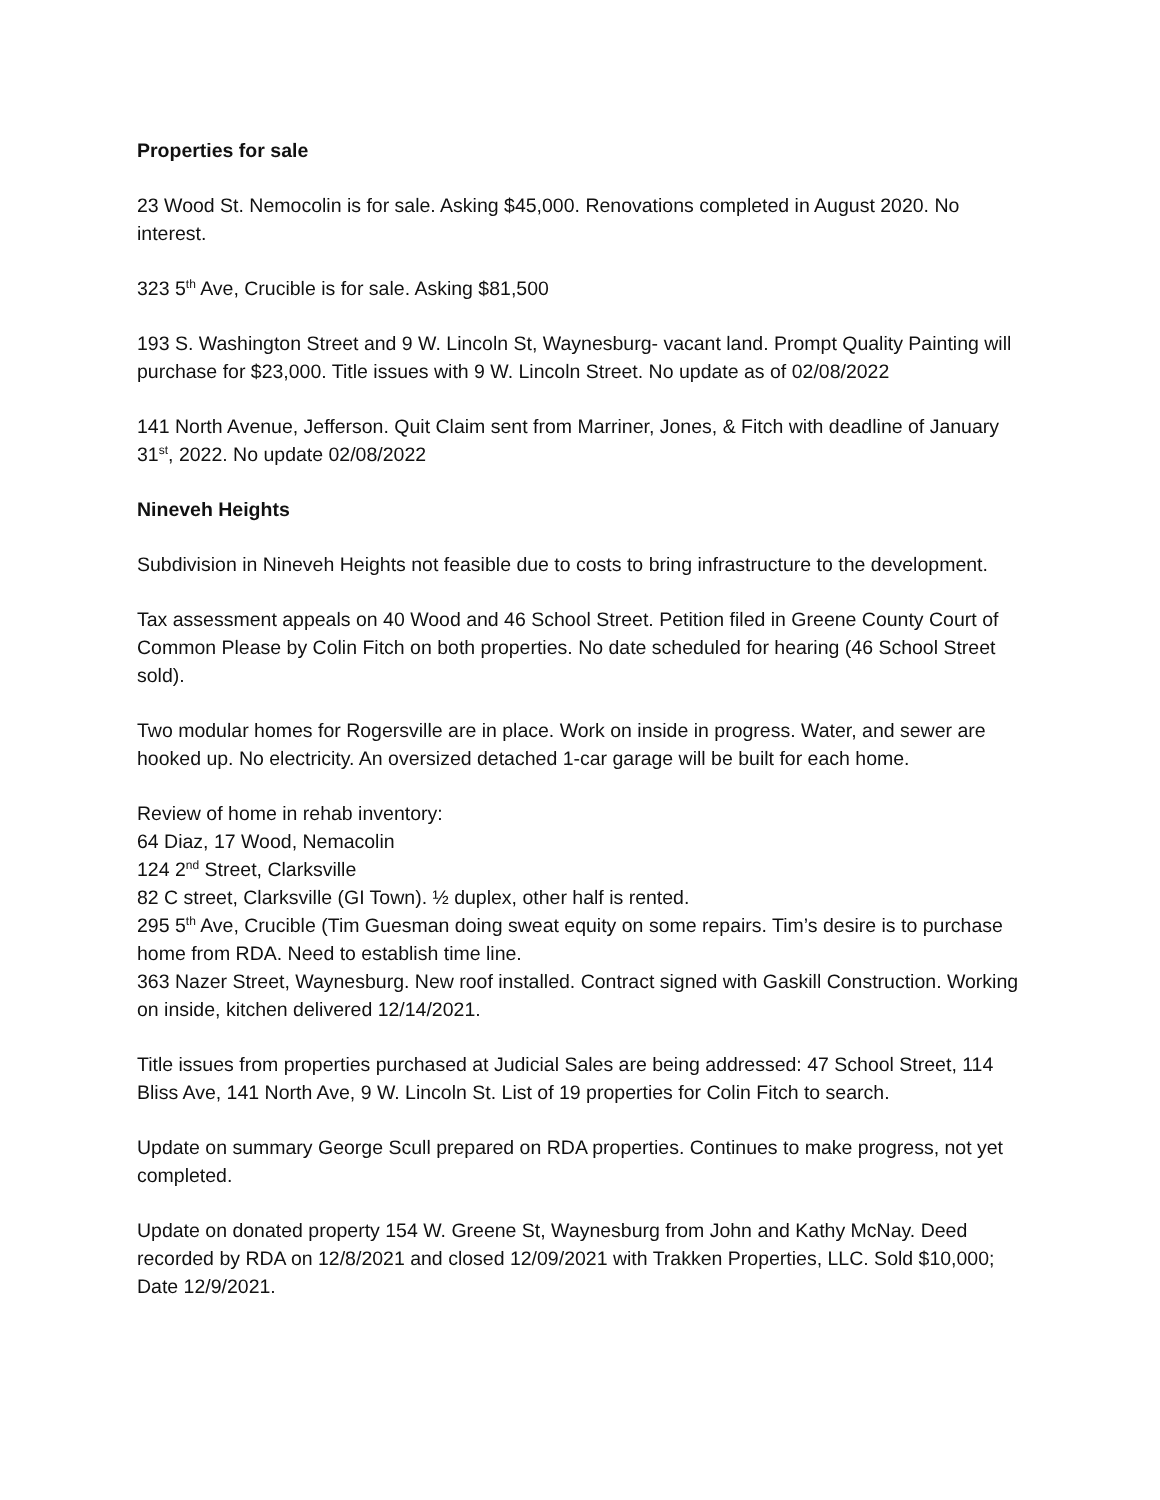Properties for sale
23 Wood St. Nemocolin is for sale. Asking $45,000. Renovations completed in August 2020. No interest.
323 5<sup>th</sup> Ave, Crucible is for sale. Asking $81,500
193 S. Washington Street and 9 W. Lincoln St, Waynesburg- vacant land. Prompt Quality Painting will purchase for $23,000. Title issues with 9 W. Lincoln Street. No update as of 02/08/2022
141 North Avenue, Jefferson. Quit Claim sent from Marriner, Jones, & Fitch with deadline of January 31<sup>st</sup>, 2022. No update 02/08/2022
Nineveh Heights
Subdivision in Nineveh Heights not feasible due to costs to bring infrastructure to the development.
Tax assessment appeals on 40 Wood and 46 School Street. Petition filed in Greene County Court of Common Please by Colin Fitch on both properties. No date scheduled for hearing (46 School Street sold).
Two modular homes for Rogersville are in place. Work on inside in progress. Water, and sewer are hooked up. No electricity. An oversized detached 1-car garage will be built for each home.
Review of home in rehab inventory:
64 Diaz, 17 Wood, Nemacolin
124 2<sup>nd</sup> Street, Clarksville
82 C street, Clarksville (GI Town). ½ duplex, other half is rented.
295 5<sup>th</sup> Ave, Crucible (Tim Guesman doing sweat equity on some repairs. Tim’s desire is to purchase home from RDA. Need to establish time line.
363 Nazer Street, Waynesburg. New roof installed. Contract signed with Gaskill Construction. Working on inside, kitchen delivered 12/14/2021.
Title issues from properties purchased at Judicial Sales are being addressed: 47 School Street, 114 Bliss Ave, 141 North Ave, 9 W. Lincoln St. List of 19 properties for Colin Fitch to search.
Update on summary George Scull prepared on RDA properties. Continues to make progress, not yet completed.
Update on donated property 154 W. Greene St, Waynesburg from John and Kathy McNay. Deed recorded by RDA on 12/8/2021 and closed 12/09/2021 with Trakken Properties, LLC. Sold $10,000; Date 12/9/2021.